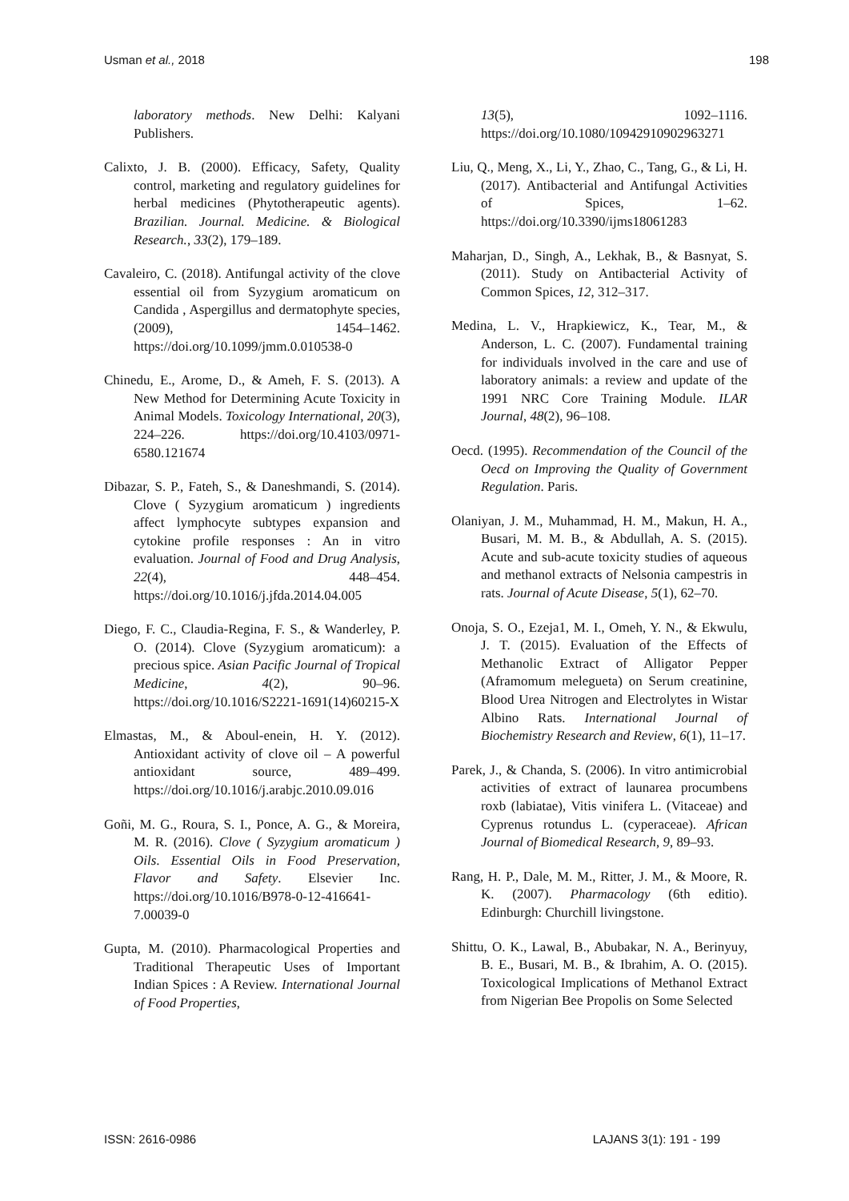Usman et al., 2018 198
laboratory methods. New Delhi: Kalyani Publishers.
Calixto, J. B. (2000). Efficacy, Safety, Quality control, marketing and regulatory guidelines for herbal medicines (Phytotherapeutic agents). Brazilian. Journal. Medicine. & Biological Research., 33(2), 179–189.
Cavaleiro, C. (2018). Antifungal activity of the clove essential oil from Syzygium aromaticum on Candida , Aspergillus and dermatophyte species, (2009), 1454–1462. https://doi.org/10.1099/jmm.0.010538-0
Chinedu, E., Arome, D., & Ameh, F. S. (2013). A New Method for Determining Acute Toxicity in Animal Models. Toxicology International, 20(3), 224–226. https://doi.org/10.4103/0971-6580.121674
Dibazar, S. P., Fateh, S., & Daneshmandi, S. (2014). Clove ( Syzygium aromaticum ) ingredients affect lymphocyte subtypes expansion and cytokine profile responses : An in vitro evaluation. Journal of Food and Drug Analysis, 22(4), 448–454. https://doi.org/10.1016/j.jfda.2014.04.005
Diego, F. C., Claudia-Regina, F. S., & Wanderley, P. O. (2014). Clove (Syzygium aromaticum): a precious spice. Asian Pacific Journal of Tropical Medicine, 4(2), 90–96. https://doi.org/10.1016/S2221-1691(14)60215-X
Elmastas, M., & Aboul-enein, H. Y. (2012). Antioxidant activity of clove oil – A powerful antioxidant source, 489–499. https://doi.org/10.1016/j.arabjc.2010.09.016
Goñi, M. G., Roura, S. I., Ponce, A. G., & Moreira, M. R. (2016). Clove ( Syzygium aromaticum ) Oils. Essential Oils in Food Preservation, Flavor and Safety. Elsevier Inc. https://doi.org/10.1016/B978-0-12-416641-7.00039-0
Gupta, M. (2010). Pharmacological Properties and Traditional Therapeutic Uses of Important Indian Spices : A Review. International Journal of Food Properties,
13(5), 1092–1116. https://doi.org/10.1080/10942910902963271
Liu, Q., Meng, X., Li, Y., Zhao, C., Tang, G., & Li, H. (2017). Antibacterial and Antifungal Activities of Spices, 1–62. https://doi.org/10.3390/ijms18061283
Maharjan, D., Singh, A., Lekhak, B., & Basnyat, S. (2011). Study on Antibacterial Activity of Common Spices, 12, 312–317.
Medina, L. V., Hrapkiewicz, K., Tear, M., & Anderson, L. C. (2007). Fundamental training for individuals involved in the care and use of laboratory animals: a review and update of the 1991 NRC Core Training Module. ILAR Journal, 48(2), 96–108.
Oecd. (1995). Recommendation of the Council of the Oecd on Improving the Quality of Government Regulation. Paris.
Olaniyan, J. M., Muhammad, H. M., Makun, H. A., Busari, M. M. B., & Abdullah, A. S. (2015). Acute and sub-acute toxicity studies of aqueous and methanol extracts of Nelsonia campestris in rats. Journal of Acute Disease, 5(1), 62–70.
Onoja, S. O., Ezeja1, M. I., Omeh, Y. N., & Ekwulu, J. T. (2015). Evaluation of the Effects of Methanolic Extract of Alligator Pepper (Aframomum melegueta) on Serum creatinine, Blood Urea Nitrogen and Electrolytes in Wistar Albino Rats. International Journal of Biochemistry Research and Review, 6(1), 11–17.
Parek, J., & Chanda, S. (2006). In vitro antimicrobial activities of extract of launarea procumbens roxb (labiatae), Vitis vinifera L. (Vitaceae) and Cyprenus rotundus L. (cyperaceae). African Journal of Biomedical Research, 9, 89–93.
Rang, H. P., Dale, M. M., Ritter, J. M., & Moore, R. K. (2007). Pharmacology (6th editio). Edinburgh: Churchill livingstone.
Shittu, O. K., Lawal, B., Abubakar, N. A., Berinyuy, B. E., Busari, M. B., & Ibrahim, A. O. (2015). Toxicological Implications of Methanol Extract from Nigerian Bee Propolis on Some Selected
ISSN: 2616-0986 LAJANS 3(1): 191 - 199